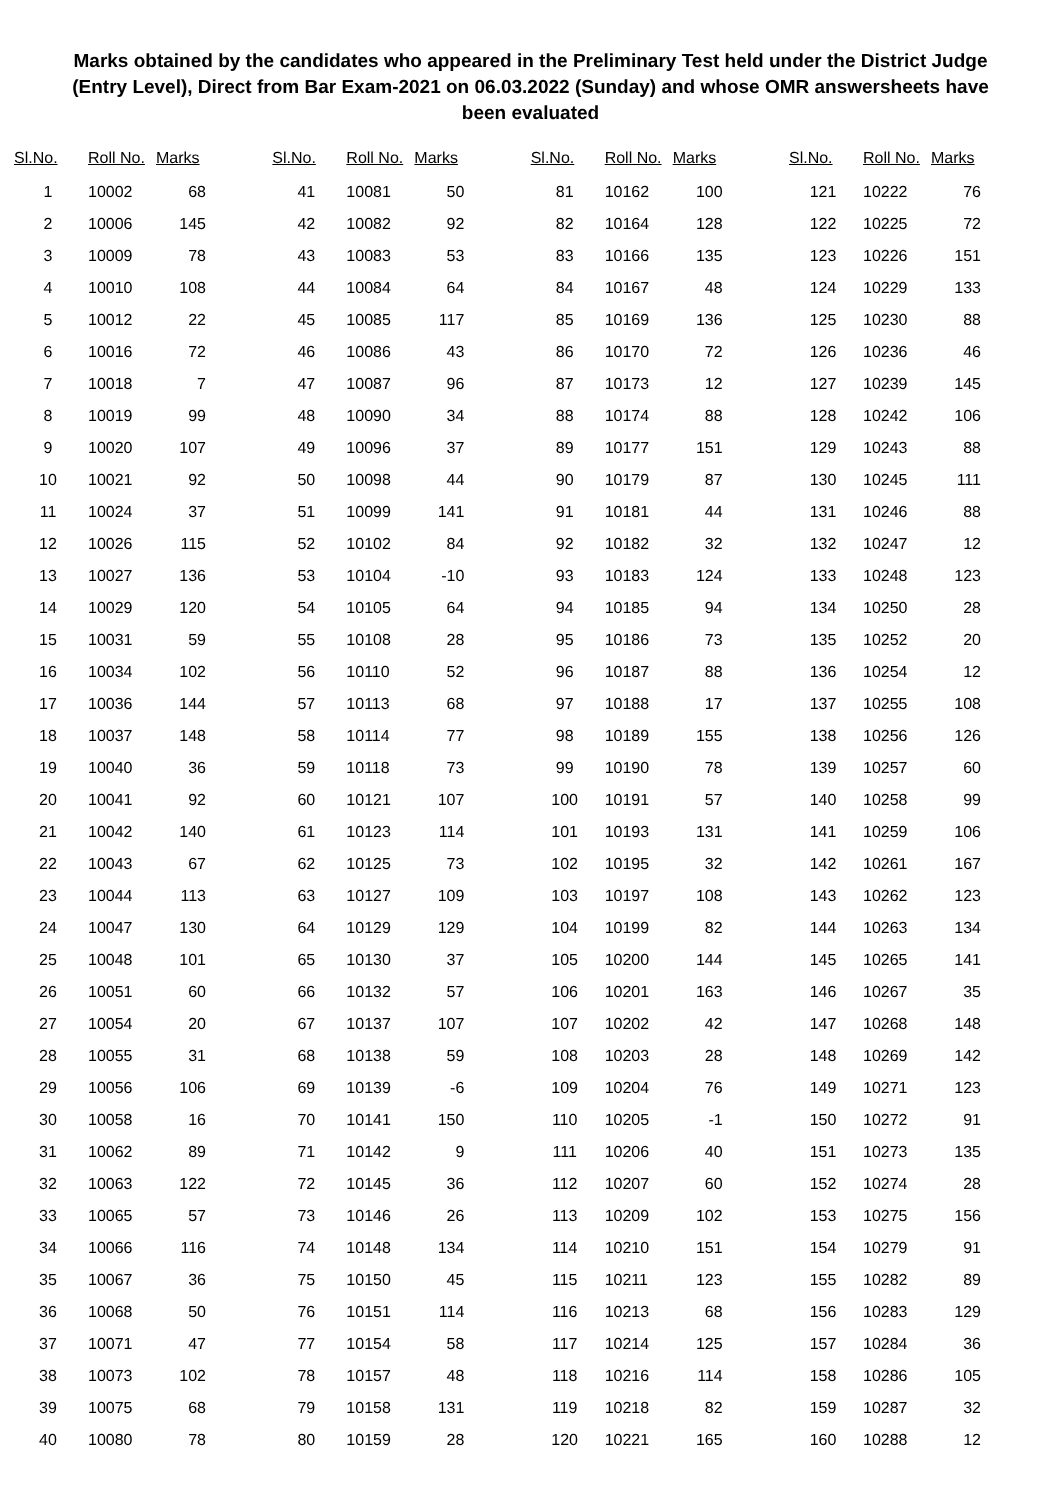Marks obtained by the candidates who appeared in the Preliminary Test held under the District Judge (Entry Level), Direct from Bar Exam-2021 on 06.03.2022 (Sunday) and whose OMR answersheets have been evaluated
| Sl.No. | Roll No. | Marks |
| --- | --- | --- |
| 1 | 10002 | 68 |
| 2 | 10006 | 145 |
| 3 | 10009 | 78 |
| 4 | 10010 | 108 |
| 5 | 10012 | 22 |
| 6 | 10016 | 72 |
| 7 | 10018 | 7 |
| 8 | 10019 | 99 |
| 9 | 10020 | 107 |
| 10 | 10021 | 92 |
| 11 | 10024 | 37 |
| 12 | 10026 | 115 |
| 13 | 10027 | 136 |
| 14 | 10029 | 120 |
| 15 | 10031 | 59 |
| 16 | 10034 | 102 |
| 17 | 10036 | 144 |
| 18 | 10037 | 148 |
| 19 | 10040 | 36 |
| 20 | 10041 | 92 |
| 21 | 10042 | 140 |
| 22 | 10043 | 67 |
| 23 | 10044 | 113 |
| 24 | 10047 | 130 |
| 25 | 10048 | 101 |
| 26 | 10051 | 60 |
| 27 | 10054 | 20 |
| 28 | 10055 | 31 |
| 29 | 10056 | 106 |
| 30 | 10058 | 16 |
| 31 | 10062 | 89 |
| 32 | 10063 | 122 |
| 33 | 10065 | 57 |
| 34 | 10066 | 116 |
| 35 | 10067 | 36 |
| 36 | 10068 | 50 |
| 37 | 10071 | 47 |
| 38 | 10073 | 102 |
| 39 | 10075 | 68 |
| 40 | 10080 | 78 |
| Sl.No. | Roll No. | Marks |
| --- | --- | --- |
| 41 | 10081 | 50 |
| 42 | 10082 | 92 |
| 43 | 10083 | 53 |
| 44 | 10084 | 64 |
| 45 | 10085 | 117 |
| 46 | 10086 | 43 |
| 47 | 10087 | 96 |
| 48 | 10090 | 34 |
| 49 | 10096 | 37 |
| 50 | 10098 | 44 |
| 51 | 10099 | 141 |
| 52 | 10102 | 84 |
| 53 | 10104 | -10 |
| 54 | 10105 | 64 |
| 55 | 10108 | 28 |
| 56 | 10110 | 52 |
| 57 | 10113 | 68 |
| 58 | 10114 | 77 |
| 59 | 10118 | 73 |
| 60 | 10121 | 107 |
| 61 | 10123 | 114 |
| 62 | 10125 | 73 |
| 63 | 10127 | 109 |
| 64 | 10129 | 129 |
| 65 | 10130 | 37 |
| 66 | 10132 | 57 |
| 67 | 10137 | 107 |
| 68 | 10138 | 59 |
| 69 | 10139 | -6 |
| 70 | 10141 | 150 |
| 71 | 10142 | 9 |
| 72 | 10145 | 36 |
| 73 | 10146 | 26 |
| 74 | 10148 | 134 |
| 75 | 10150 | 45 |
| 76 | 10151 | 114 |
| 77 | 10154 | 58 |
| 78 | 10157 | 48 |
| 79 | 10158 | 131 |
| 80 | 10159 | 28 |
| Sl.No. | Roll No. | Marks |
| --- | --- | --- |
| 81 | 10162 | 100 |
| 82 | 10164 | 128 |
| 83 | 10166 | 135 |
| 84 | 10167 | 48 |
| 85 | 10169 | 136 |
| 86 | 10170 | 72 |
| 87 | 10173 | 12 |
| 88 | 10174 | 88 |
| 89 | 10177 | 151 |
| 90 | 10179 | 87 |
| 91 | 10181 | 44 |
| 92 | 10182 | 32 |
| 93 | 10183 | 124 |
| 94 | 10185 | 94 |
| 95 | 10186 | 73 |
| 96 | 10187 | 88 |
| 97 | 10188 | 17 |
| 98 | 10189 | 155 |
| 99 | 10190 | 78 |
| 100 | 10191 | 57 |
| 101 | 10193 | 131 |
| 102 | 10195 | 32 |
| 103 | 10197 | 108 |
| 104 | 10199 | 82 |
| 105 | 10200 | 144 |
| 106 | 10201 | 163 |
| 107 | 10202 | 42 |
| 108 | 10203 | 28 |
| 109 | 10204 | 76 |
| 110 | 10205 | -1 |
| 111 | 10206 | 40 |
| 112 | 10207 | 60 |
| 113 | 10209 | 102 |
| 114 | 10210 | 151 |
| 115 | 10211 | 123 |
| 116 | 10213 | 68 |
| 117 | 10214 | 125 |
| 118 | 10216 | 114 |
| 119 | 10218 | 82 |
| 120 | 10221 | 165 |
| Sl.No. | Roll No. | Marks |
| --- | --- | --- |
| 121 | 10222 | 76 |
| 122 | 10225 | 72 |
| 123 | 10226 | 151 |
| 124 | 10229 | 133 |
| 125 | 10230 | 88 |
| 126 | 10236 | 46 |
| 127 | 10239 | 145 |
| 128 | 10242 | 106 |
| 129 | 10243 | 88 |
| 130 | 10245 | 111 |
| 131 | 10246 | 88 |
| 132 | 10247 | 12 |
| 133 | 10248 | 123 |
| 134 | 10250 | 28 |
| 135 | 10252 | 20 |
| 136 | 10254 | 12 |
| 137 | 10255 | 108 |
| 138 | 10256 | 126 |
| 139 | 10257 | 60 |
| 140 | 10258 | 99 |
| 141 | 10259 | 106 |
| 142 | 10261 | 167 |
| 143 | 10262 | 123 |
| 144 | 10263 | 134 |
| 145 | 10265 | 141 |
| 146 | 10267 | 35 |
| 147 | 10268 | 148 |
| 148 | 10269 | 142 |
| 149 | 10271 | 123 |
| 150 | 10272 | 91 |
| 151 | 10273 | 135 |
| 152 | 10274 | 28 |
| 153 | 10275 | 156 |
| 154 | 10279 | 91 |
| 155 | 10282 | 89 |
| 156 | 10283 | 129 |
| 157 | 10284 | 36 |
| 158 | 10286 | 105 |
| 159 | 10287 | 32 |
| 160 | 10288 | 12 |